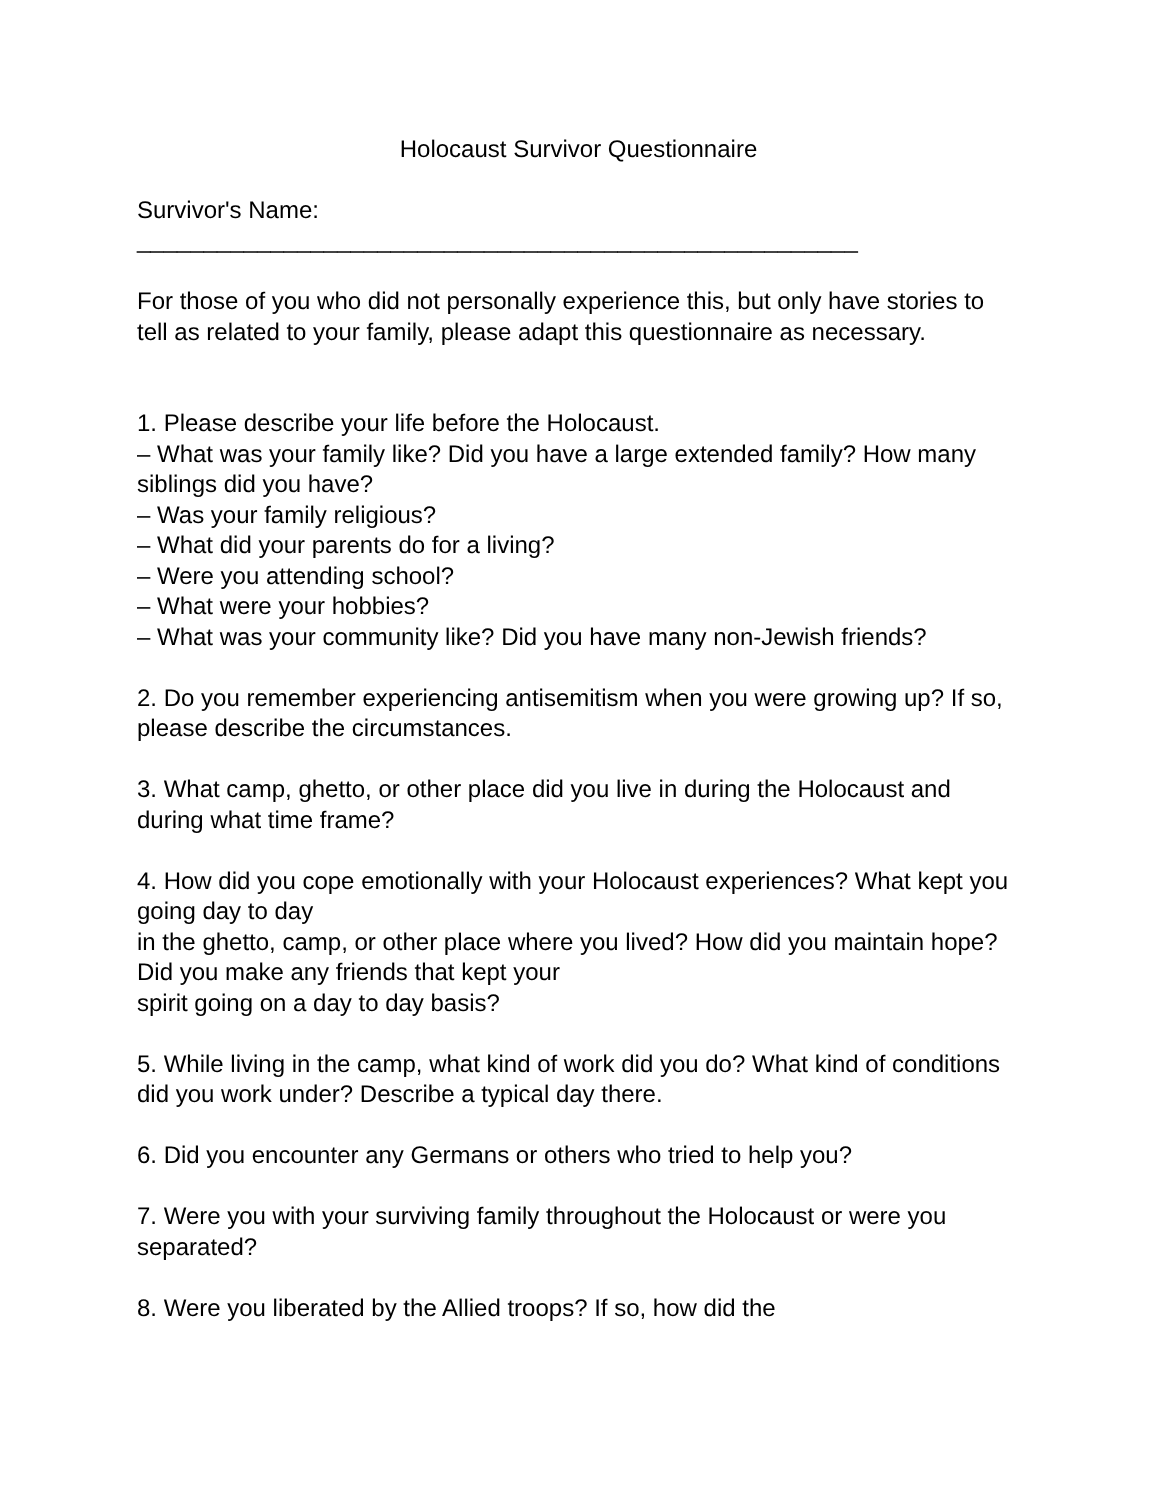Holocaust Survivor Questionnaire
Survivor's Name:
______________________________________________________
For those of you who did not personally experience this, but only have stories to tell as related to your family, please adapt this questionnaire as necessary.
1. Please describe your life before the Holocaust.
– What was your family like? Did you have a large extended family? How many siblings did you have?
– Was your family religious?
– What did your parents do for a living?
– Were you attending school?
– What were your hobbies?
– What was your community like? Did you have many non-Jewish friends?
2. Do you remember experiencing antisemitism when you were growing up? If so, please describe the circumstances.
3. What camp, ghetto, or other place did you live in during the Holocaust and during what time frame?
4. How did you cope emotionally with your Holocaust experiences? What kept you going day to day
in the ghetto, camp, or other place where you lived? How did you maintain hope? Did you make any friends that kept your
spirit going on a day to day basis?
5. While living in the camp, what kind of work did you do? What kind of conditions did you work under? Describe a typical day there.
6. Did you encounter any Germans or others who tried to help you?
7. Were you with your surviving family throughout the Holocaust or were you separated?
8. Were you liberated by the Allied troops? If so, how did the